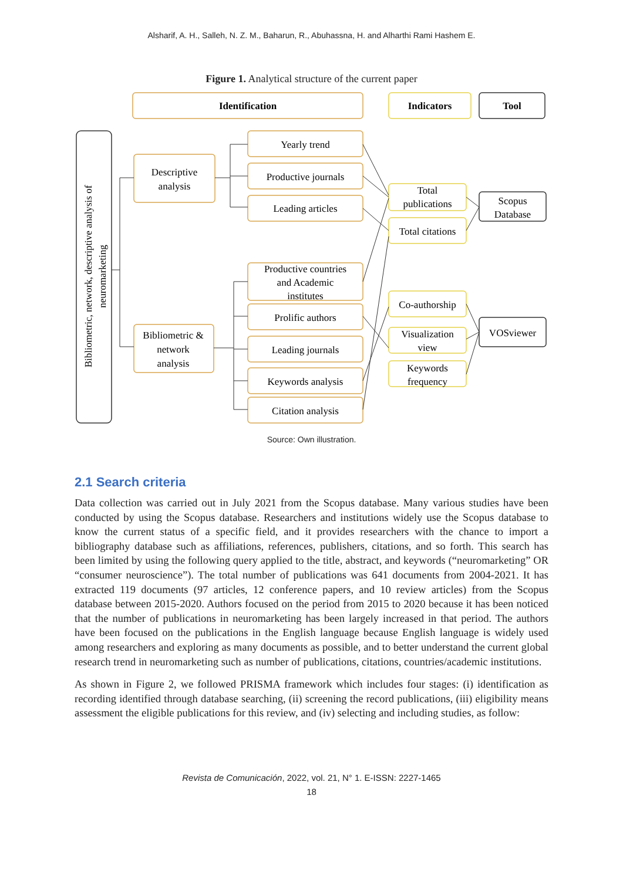Alsharif, A. H., Salleh, N. Z. M., Baharun, R., Abuhassna, H. and Alharthi Rami Hashem E.
Figure 1. Analytical structure of the current paper
Identification
Indicators
Tool
Descriptive
analysis
Bibliometric &
network
analysis
Yearly trend
Productive journals
Leading articles
Productive countries
and Academic
institutes
Prolific authors
Leading journals
Keywords analysis
Citation analysis
Total
publications
Total citations
Co-authorship
Visualization
view
Keywords
frequency
Scopus
Database
VOSviewer
Bibliometric, network, descriptive analysis of
neuromarketing
Source: Own illustration.
2.1 Search criteria
Data collection was carried out in July 2021 from the Scopus database. Many various studies have been conducted by using the Scopus database. Researchers and institutions widely use the Scopus database to know the current status of a specific field, and it provides researchers with the chance to import a bibliography database such as affiliations, references, publishers, citations, and so forth. This search has been limited by using the following query applied to the title, abstract, and keywords (“neuromarketing” OR “consumer neuroscience”). The total number of publications was 641 documents from 2004-2021. It has extracted 119 documents (97 articles, 12 conference papers, and 10 review articles) from the Scopus database between 2015-2020. Authors focused on the period from 2015 to 2020 because it has been noticed that the number of publications in neuromarketing has been largely increased in that period. The authors have been focused on the publications in the English language because English language is widely used among researchers and exploring as many documents as possible, and to better understand the current global research trend in neuromarketing such as number of publications, citations, countries/academic institutions.
As shown in Figure 2, we followed PRISMA framework which includes four stages: (i) identification as recording identified through database searching, (ii) screening the record publications, (iii) eligibility means assessment the eligible publications for this review, and (iv) selecting and including studies, as follow:
Revista de Comunicación, 2022, vol. 21, N° 1. E-ISSN: 2227-1465
18